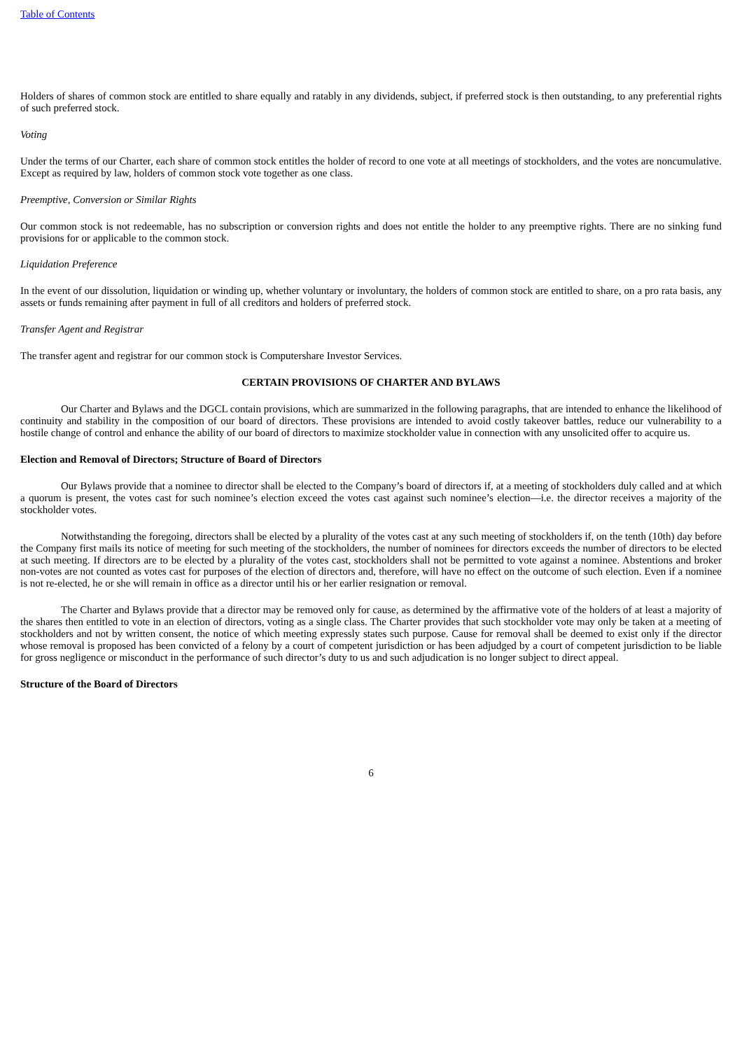Table of Contents
Holders of shares of common stock are entitled to share equally and ratably in any dividends, subject, if preferred stock is then outstanding, to any preferential rights of such preferred stock.
Voting
Under the terms of our Charter, each share of common stock entitles the holder of record to one vote at all meetings of stockholders, and the votes are noncumulative. Except as required by law, holders of common stock vote together as one class.
Preemptive, Conversion or Similar Rights
Our common stock is not redeemable, has no subscription or conversion rights and does not entitle the holder to any preemptive rights. There are no sinking fund provisions for or applicable to the common stock.
Liquidation Preference
In the event of our dissolution, liquidation or winding up, whether voluntary or involuntary, the holders of common stock are entitled to share, on a pro rata basis, any assets or funds remaining after payment in full of all creditors and holders of preferred stock.
Transfer Agent and Registrar
The transfer agent and registrar for our common stock is Computershare Investor Services.
CERTAIN PROVISIONS OF CHARTER AND BYLAWS
Our Charter and Bylaws and the DGCL contain provisions, which are summarized in the following paragraphs, that are intended to enhance the likelihood of continuity and stability in the composition of our board of directors. These provisions are intended to avoid costly takeover battles, reduce our vulnerability to a hostile change of control and enhance the ability of our board of directors to maximize stockholder value in connection with any unsolicited offer to acquire us.
Election and Removal of Directors; Structure of Board of Directors
Our Bylaws provide that a nominee to director shall be elected to the Company’s board of directors if, at a meeting of stockholders duly called and at which a quorum is present, the votes cast for such nominee’s election exceed the votes cast against such nominee’s election—i.e. the director receives a majority of the stockholder votes.
Notwithstanding the foregoing, directors shall be elected by a plurality of the votes cast at any such meeting of stockholders if, on the tenth (10th) day before the Company first mails its notice of meeting for such meeting of the stockholders, the number of nominees for directors exceeds the number of directors to be elected at such meeting. If directors are to be elected by a plurality of the votes cast, stockholders shall not be permitted to vote against a nominee. Abstentions and broker non-votes are not counted as votes cast for purposes of the election of directors and, therefore, will have no effect on the outcome of such election. Even if a nominee is not re-elected, he or she will remain in office as a director until his or her earlier resignation or removal.
The Charter and Bylaws provide that a director may be removed only for cause, as determined by the affirmative vote of the holders of at least a majority of the shares then entitled to vote in an election of directors, voting as a single class. The Charter provides that such stockholder vote may only be taken at a meeting of stockholders and not by written consent, the notice of which meeting expressly states such purpose. Cause for removal shall be deemed to exist only if the director whose removal is proposed has been convicted of a felony by a court of competent jurisdiction or has been adjudged by a court of competent jurisdiction to be liable for gross negligence or misconduct in the performance of such director’s duty to us and such adjudication is no longer subject to direct appeal.
Structure of the Board of Directors
6